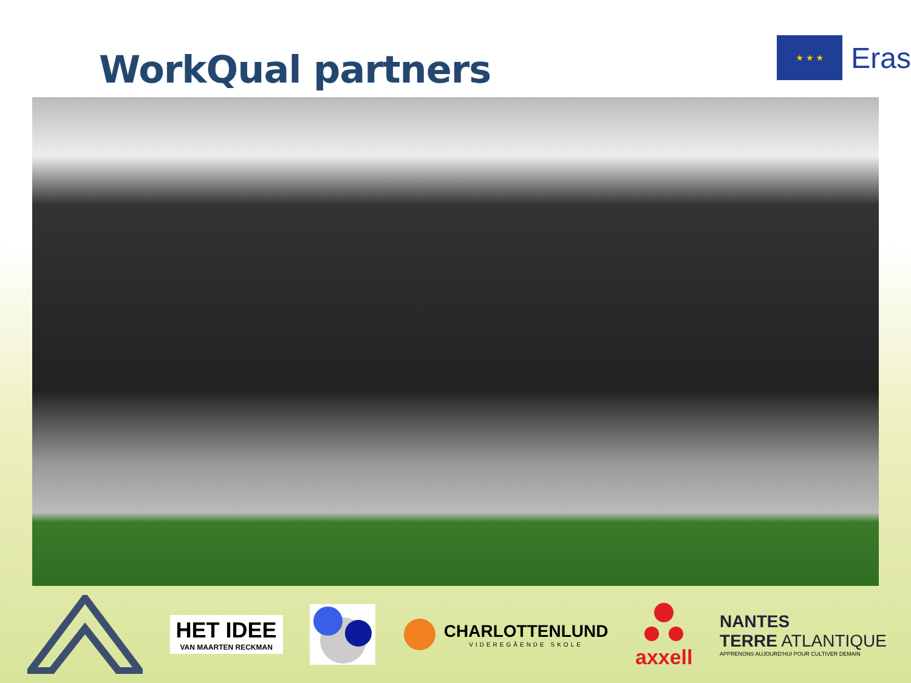WorkQual partners
★ ★ ★
Eras
HET IDEE
VAN MAARTEN RECKMAN
CHARLOTTENLUND
VIDEREGÅENDE SKOLE
axxell
NANTES
TERRE ATLANTIQUE
APPRENONS AUJOURD'HUI POUR CULTIVER DEMAIN